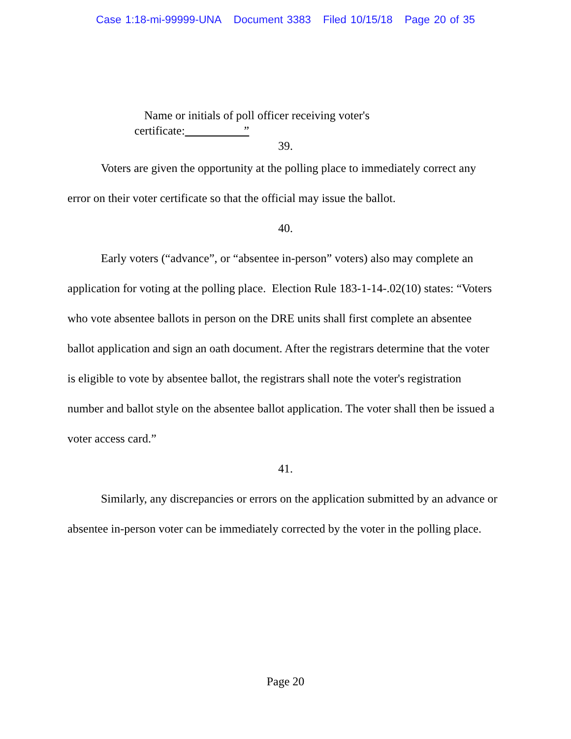Case 1:18-mi-99999-UNA Document 3383 Filed 10/15/18 Page 20 of 35
Name or initials of poll officer receiving voter's
certificate: ”
39.
Voters are given the opportunity at the polling place to immediately correct any error on their voter certificate so that the official may issue the ballot.
40.
Early voters (“advance”, or “absentee in-person” voters) also may complete an application for voting at the polling place. Election Rule 183-1-14-.02(10) states: “Voters who vote absentee ballots in person on the DRE units shall first complete an absentee ballot application and sign an oath document. After the registrars determine that the voter is eligible to vote by absentee ballot, the registrars shall note the voter's registration number and ballot style on the absentee ballot application. The voter shall then be issued a voter access card.”
41.
Similarly, any discrepancies or errors on the application submitted by an advance or absentee in-person voter can be immediately corrected by the voter in the polling place.
Page 20